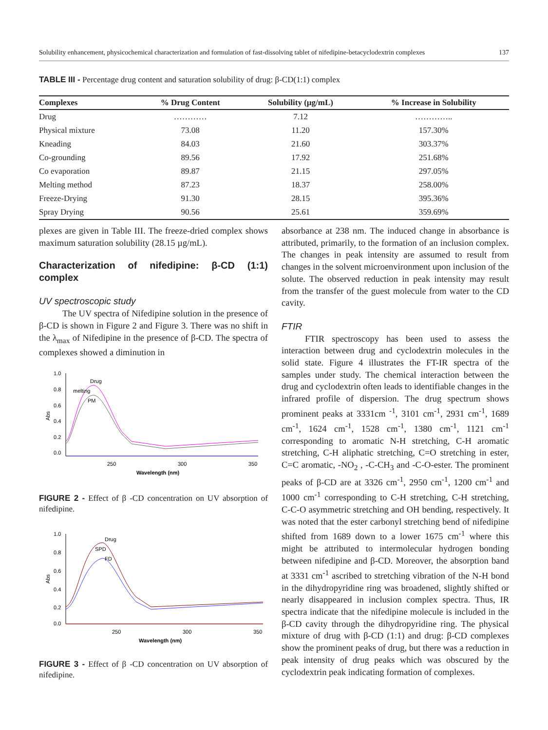Solubility enhancement, physicochemical characterization and formulation of fast-dissolving tablet of nifedipine-betacyclodextrin complexes 137
TABLE III - Percentage drug content and saturation solubility of drug: β-CD(1:1) complex
| Complexes | % Drug Content | Solubility (µg/mL) | % Increase in Solubility |
| --- | --- | --- | --- |
| Drug | ………… | 7.12 | ………….. |
| Physical mixture | 73.08 | 11.20 | 157.30% |
| Kneading | 84.03 | 21.60 | 303.37% |
| Co-grounding | 89.56 | 17.92 | 251.68% |
| Co evaporation | 89.87 | 21.15 | 297.05% |
| Melting method | 87.23 | 18.37 | 258.00% |
| Freeze-Drying | 91.30 | 28.15 | 395.36% |
| Spray Drying | 90.56 | 25.61 | 359.69% |
plexes are given in Table III. The freeze-dried complex shows maximum saturation solubility (28.15 µg/mL).
Characterization of nifedipine: β-CD (1:1) complex
UV spectroscopic study
The UV spectra of Nifedipine solution in the presence of β-CD is shown in Figure 2 and Figure 3. There was no shift in the λ<sub>max</sub> of Nifedipine in the presence of β-CD. The spectra of complexes showed a diminution in
1.0
0.8
0.6
0.4
0.2
0.0
Abs
Drug
melting
PM
250
300
350
Wavelength (nm)
FIGURE 2 - Effect of β -CD concentration on UV absorption of nifedipine.
1.0
0.8
0.6
0.4
0.2
0.0
Abs
Drug
SPD
FD
250
300
350
Wavelength (nm)
FIGURE 3 - Effect of β -CD concentration on UV absorption of nifedipine.
absorbance at 238 nm. The induced change in absorbance is attributed, primarily, to the formation of an inclusion complex. The changes in peak intensity are assumed to result from changes in the solvent microenvironment upon inclusion of the solute. The observed reduction in peak intensity may result from the transfer of the guest molecule from water to the CD cavity.
FTIR
FTIR spectroscopy has been used to assess the interaction between drug and cyclodextrin molecules in the solid state. Figure 4 illustrates the FT-IR spectra of the samples under study. The chemical interaction between the drug and cyclodextrin often leads to identifiable changes in the infrared profile of dispersion. The drug spectrum shows prominent peaks at 3331cm <sup>-1</sup>, 3101 cm<sup>-1</sup>, 2931 cm<sup>-1</sup>, 1689 cm<sup>-1</sup>, 1624 cm<sup>-1</sup>, 1528 cm<sup>-1</sup>, 1380 cm<sup>-1</sup>, 1121 cm<sup>-1</sup> corresponding to aromatic N-H stretching, C-H aromatic stretching, C-H aliphatic stretching, C=O stretching in ester, C=C aromatic, -NO<sub>2</sub> , -C-CH<sub>3</sub> and -C-O-ester. The prominent peaks of β-CD are at 3326 cm<sup>-1</sup>, 2950 cm<sup>-1</sup>, 1200 cm<sup>-1</sup> and 1000 cm<sup>-1</sup> corresponding to C-H stretching, C-H stretching, C-C-O asymmetric stretching and OH bending, respectively. It was noted that the ester carbonyl stretching bend of nifedipine shifted from 1689 down to a lower 1675 cm<sup>-1</sup> where this might be attributed to intermolecular hydrogen bonding between nifedipine and β-CD. Moreover, the absorption band at 3331 cm<sup>-1</sup> ascribed to stretching vibration of the N-H bond in the dihydropyridine ring was broadened, slightly shifted or nearly disappeared in inclusion complex spectra. Thus, IR spectra indicate that the nifedipine molecule is included in the β-CD cavity through the dihydropyridine ring. The physical mixture of drug with β-CD (1:1) and drug: β-CD complexes show the prominent peaks of drug, but there was a reduction in peak intensity of drug peaks which was obscured by the cyclodextrin peak indicating formation of complexes.